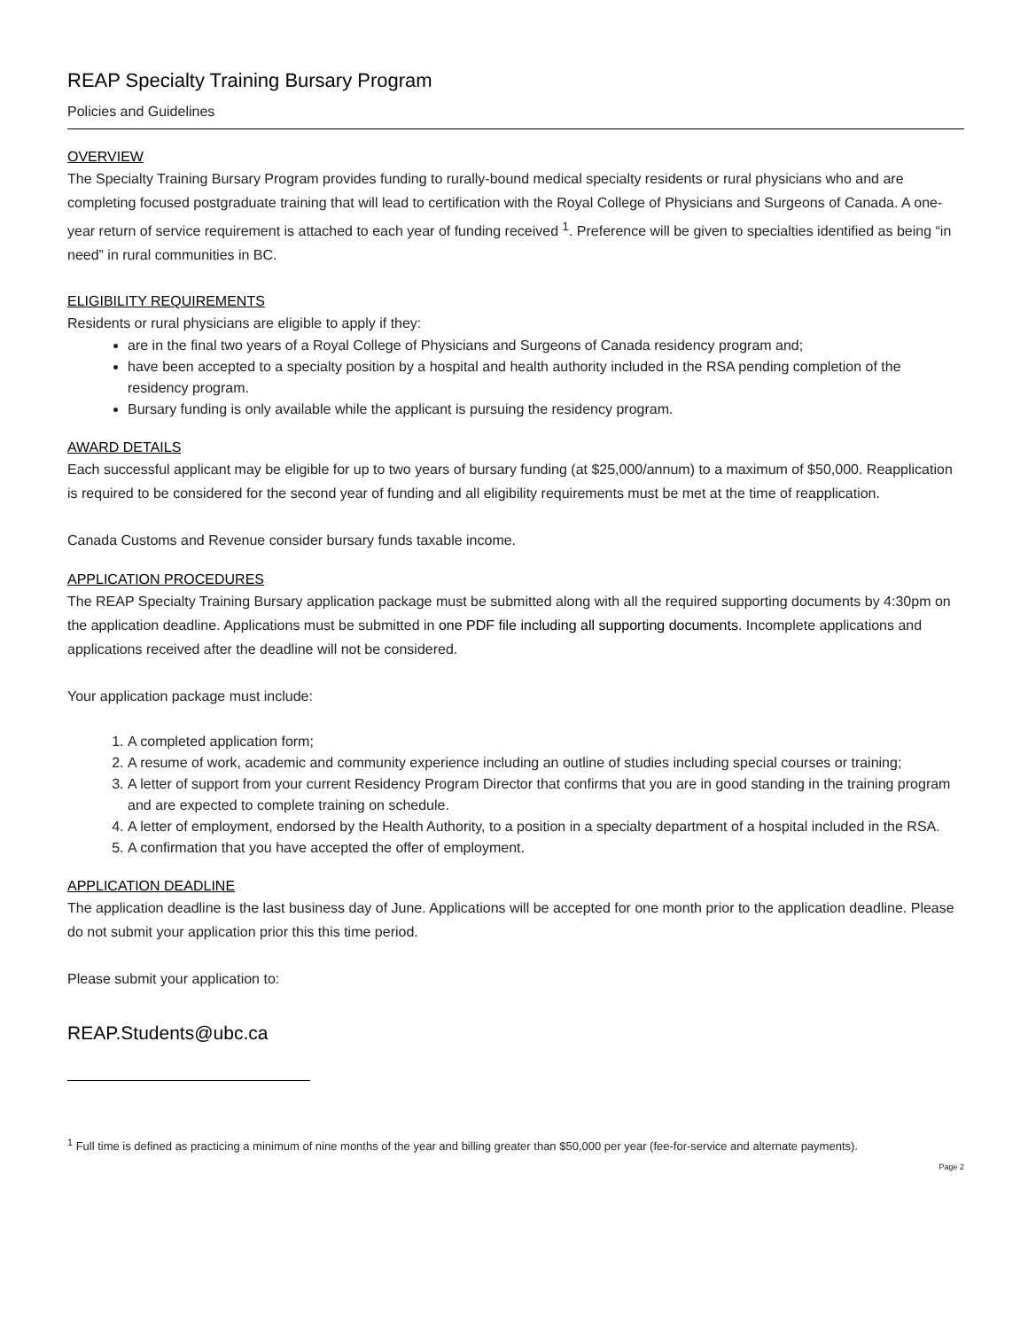REAP Specialty Training Bursary Program
Policies and Guidelines
OVERVIEW
The Specialty Training Bursary Program provides funding to rurally-bound medical specialty residents or rural physicians who and are completing focused postgraduate training that will lead to certification with the Royal College of Physicians and Surgeons of Canada. A one-year return of service requirement is attached to each year of funding received <sup>1</sup>. Preference will be given to specialties identified as being “in need” in rural communities in BC.
ELIGIBILITY REQUIREMENTS
Residents or rural physicians are eligible to apply if they:
are in the final two years of a Royal College of Physicians and Surgeons of Canada residency program and;
have been accepted to a specialty position by a hospital and health authority included in the RSA pending completion of the residency program.
Bursary funding is only available while the applicant is pursuing the residency program.
AWARD DETAILS
Each successful applicant may be eligible for up to two years of bursary funding (at $25,000/annum) to a maximum of $50,000. Reapplication is required to be considered for the second year of funding and all eligibility requirements must be met at the time of reapplication.
Canada Customs and Revenue consider bursary funds taxable income.
APPLICATION PROCEDURES
The REAP Specialty Training Bursary application package must be submitted along with all the required supporting documents by 4:30pm on the application deadline. Applications must be submitted in one PDF file including all supporting documents. Incomplete applications and applications received after the deadline will not be considered.
Your application package must include:
1. A completed application form;
2. A resume of work, academic and community experience including an outline of studies including special courses or training;
3. A letter of support from your current Residency Program Director that confirms that you are in good standing in the training program and are expected to complete training on schedule.
4. A letter of employment, endorsed by the Health Authority, to a position in a specialty department of a hospital included in the RSA.
5. A confirmation that you have accepted the offer of employment.
APPLICATION DEADLINE
The application deadline is the last business day of June. Applications will be accepted for one month prior to the application deadline. Please do not submit your application prior this this time period.
Please submit your application to:
REAP.Students@ubc.ca
<sup>1</sup> Full time is defined as practicing a minimum of nine months of the year and billing greater than $50,000 per year (fee-for-service and alternate payments).
Page 2